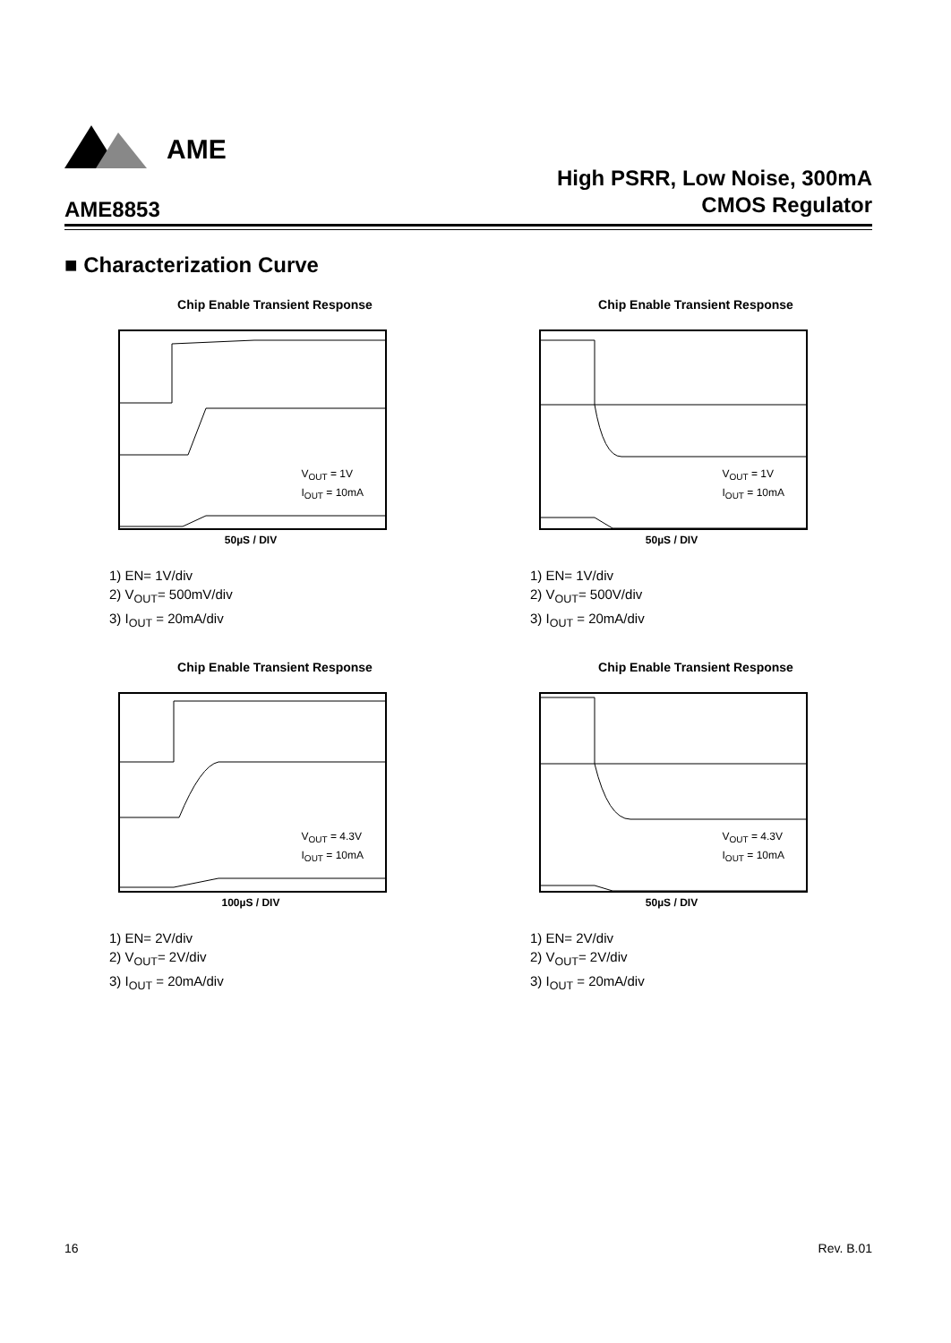AME
High PSRR, Low Noise, 300mA
CMOS Regulator
AME8853
■ Characterization Curve
Chip Enable Transient Response
V<sub>OUT</sub> = 1V
I<sub>OUT</sub> = 10mA
50µS / DIV
1) EN= 1V/div
2) V<sub>OUT</sub>= 500mV/div
3) I<sub>OUT</sub> = 20mA/div
Chip Enable Transient Response
V<sub>OUT</sub> = 1V
I<sub>OUT</sub> = 10mA
50µS / DIV
1) EN= 1V/div
2) V<sub>OUT</sub>= 500V/div
3) I<sub>OUT</sub> = 20mA/div
Chip Enable Transient Response
V<sub>OUT</sub> = 4.3V
I<sub>OUT</sub> = 10mA
100µS / DIV
1) EN= 2V/div
2) V<sub>OUT</sub>= 2V/div
3) I<sub>OUT</sub> = 20mA/div
Chip Enable Transient Response
V<sub>OUT</sub> = 4.3V
I<sub>OUT</sub> = 10mA
50µS / DIV
1) EN= 2V/div
2) V<sub>OUT</sub>= 2V/div
3) I<sub>OUT</sub> = 20mA/div
16 Rev. B.01